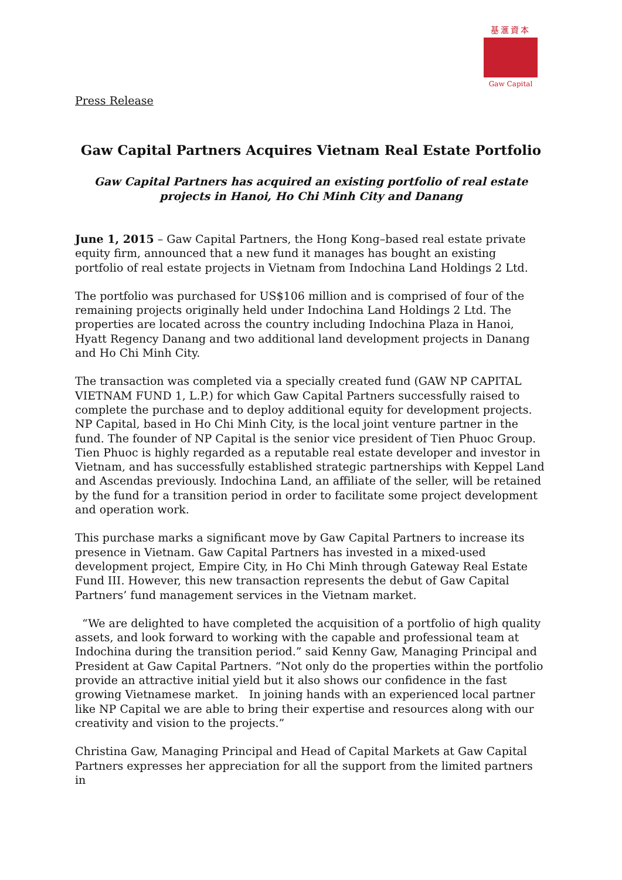基滙資本
Gaw Capital
Press Release
Gaw Capital Partners Acquires Vietnam Real Estate Portfolio
Gaw Capital Partners has acquired an existing portfolio of real estate projects in Hanoi, Ho Chi Minh City and Danang
June 1, 2015 – Gaw Capital Partners, the Hong Kong–based real estate private equity firm, announced that a new fund it manages has bought an existing portfolio of real estate projects in Vietnam from Indochina Land Holdings 2 Ltd.
The portfolio was purchased for US$106 million and is comprised of four of the remaining projects originally held under Indochina Land Holdings 2 Ltd. The properties are located across the country including Indochina Plaza in Hanoi, Hyatt Regency Danang and two additional land development projects in Danang and Ho Chi Minh City.
The transaction was completed via a specially created fund (GAW NP CAPITAL VIETNAM FUND 1, L.P.) for which Gaw Capital Partners successfully raised to complete the purchase and to deploy additional equity for development projects. NP Capital, based in Ho Chi Minh City, is the local joint venture partner in the fund. The founder of NP Capital is the senior vice president of Tien Phuoc Group. Tien Phuoc is highly regarded as a reputable real estate developer and investor in Vietnam, and has successfully established strategic partnerships with Keppel Land and Ascendas previously. Indochina Land, an affiliate of the seller, will be retained by the fund for a transition period in order to facilitate some project development and operation work.
This purchase marks a significant move by Gaw Capital Partners to increase its presence in Vietnam. Gaw Capital Partners has invested in a mixed-used development project, Empire City, in Ho Chi Minh through Gateway Real Estate Fund III. However, this new transaction represents the debut of Gaw Capital Partners’ fund management services in the Vietnam market.
“We are delighted to have completed the acquisition of a portfolio of high quality assets, and look forward to working with the capable and professional team at Indochina during the transition period.” said Kenny Gaw, Managing Principal and President at Gaw Capital Partners. “Not only do the properties within the portfolio provide an attractive initial yield but it also shows our confidence in the fast growing Vietnamese market. In joining hands with an experienced local partner like NP Capital we are able to bring their expertise and resources along with our creativity and vision to the projects.”
Christina Gaw, Managing Principal and Head of Capital Markets at Gaw Capital Partners expresses her appreciation for all the support from the limited partners in